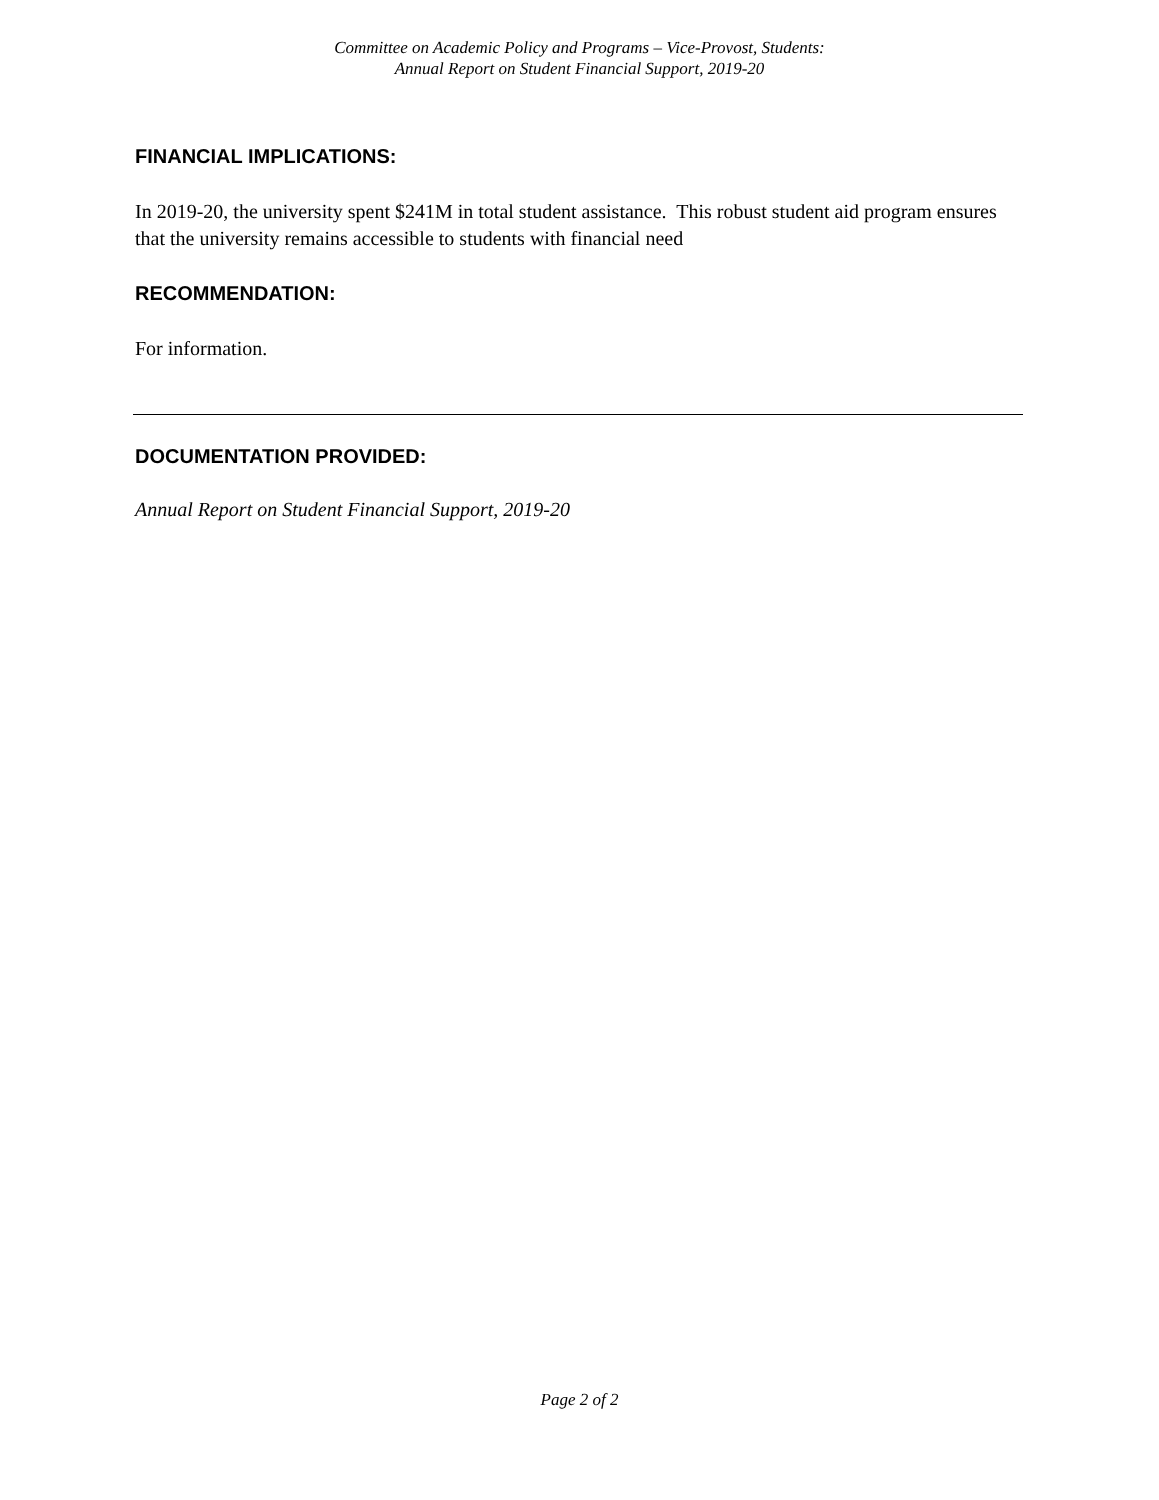Committee on Academic Policy and Programs – Vice-Provost, Students:
Annual Report on Student Financial Support, 2019-20
FINANCIAL IMPLICATIONS:
In 2019-20, the university spent $241M in total student assistance. This robust student aid program ensures that the university remains accessible to students with financial need
RECOMMENDATION:
For information.
DOCUMENTATION PROVIDED:
Annual Report on Student Financial Support, 2019-20
Page 2 of 2